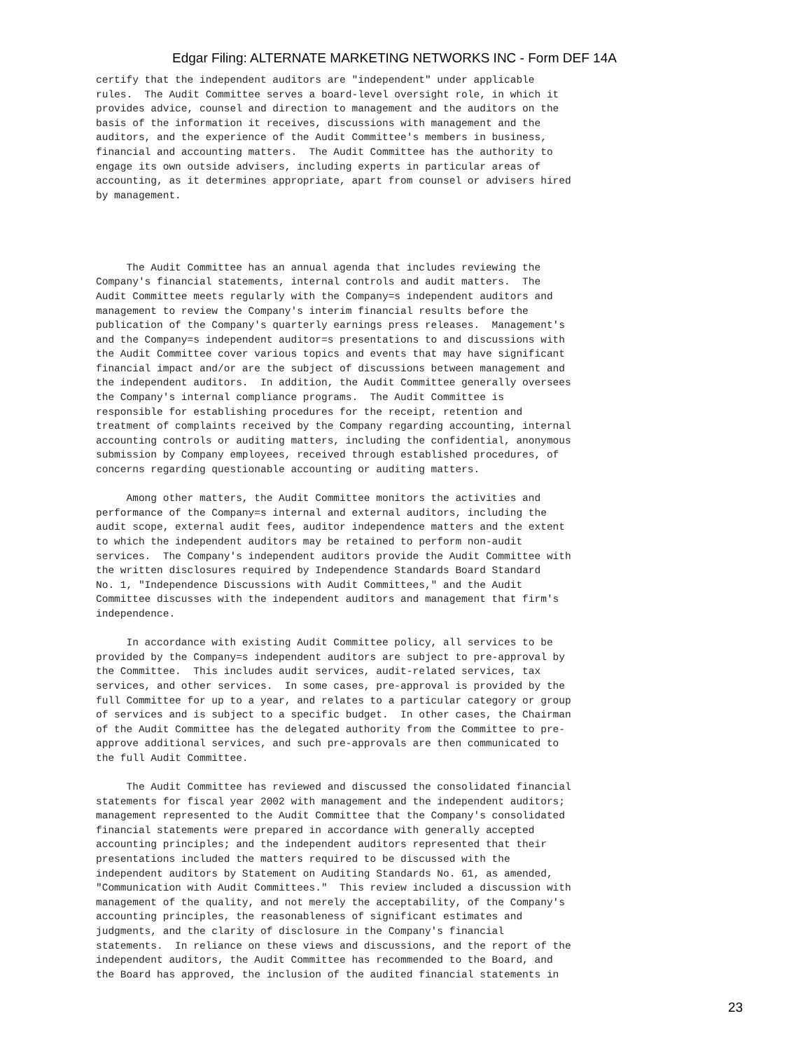Edgar Filing: ALTERNATE MARKETING NETWORKS INC - Form DEF 14A
certify that the independent auditors are "independent" under applicable
rules.  The Audit Committee serves a board-level oversight role, in which it
provides advice, counsel and direction to management and the auditors on the
basis of the information it receives, discussions with management and the
auditors, and the experience of the Audit Committee's members in business,
financial and accounting matters.  The Audit Committee has the authority to
engage its own outside advisers, including experts in particular areas of
accounting, as it determines appropriate, apart from counsel or advisers hired
by management.




     The Audit Committee has an annual agenda that includes reviewing the
Company's financial statements, internal controls and audit matters.  The
Audit Committee meets regularly with the Company=s independent auditors and
management to review the Company's interim financial results before the
publication of the Company's quarterly earnings press releases.  Management's
and the Company=s independent auditor=s presentations to and discussions with
the Audit Committee cover various topics and events that may have significant
financial impact and/or are the subject of discussions between management and
the independent auditors.  In addition, the Audit Committee generally oversees
the Company's internal compliance programs.  The Audit Committee is
responsible for establishing procedures for the receipt, retention and
treatment of complaints received by the Company regarding accounting, internal
accounting controls or auditing matters, including the confidential, anonymous
submission by Company employees, received through established procedures, of
concerns regarding questionable accounting or auditing matters.

     Among other matters, the Audit Committee monitors the activities and
performance of the Company=s internal and external auditors, including the
audit scope, external audit fees, auditor independence matters and the extent
to which the independent auditors may be retained to perform non-audit
services.  The Company's independent auditors provide the Audit Committee with
the written disclosures required by Independence Standards Board Standard
No. 1, "Independence Discussions with Audit Committees," and the Audit
Committee discusses with the independent auditors and management that firm's
independence.

     In accordance with existing Audit Committee policy, all services to be
provided by the Company=s independent auditors are subject to pre-approval by
the Committee.  This includes audit services, audit-related services, tax
services, and other services.  In some cases, pre-approval is provided by the
full Committee for up to a year, and relates to a particular category or group
of services and is subject to a specific budget.  In other cases, the Chairman
of the Audit Committee has the delegated authority from the Committee to pre-
approve additional services, and such pre-approvals are then communicated to
the full Audit Committee.

     The Audit Committee has reviewed and discussed the consolidated financial
statements for fiscal year 2002 with management and the independent auditors;
management represented to the Audit Committee that the Company's consolidated
financial statements were prepared in accordance with generally accepted
accounting principles; and the independent auditors represented that their
presentations included the matters required to be discussed with the
independent auditors by Statement on Auditing Standards No. 61, as amended,
"Communication with Audit Committees."  This review included a discussion with
management of the quality, and not merely the acceptability, of the Company's
accounting principles, the reasonableness of significant estimates and
judgments, and the clarity of disclosure in the Company's financial
statements.  In reliance on these views and discussions, and the report of the
independent auditors, the Audit Committee has recommended to the Board, and
the Board has approved, the inclusion of the audited financial statements in
23